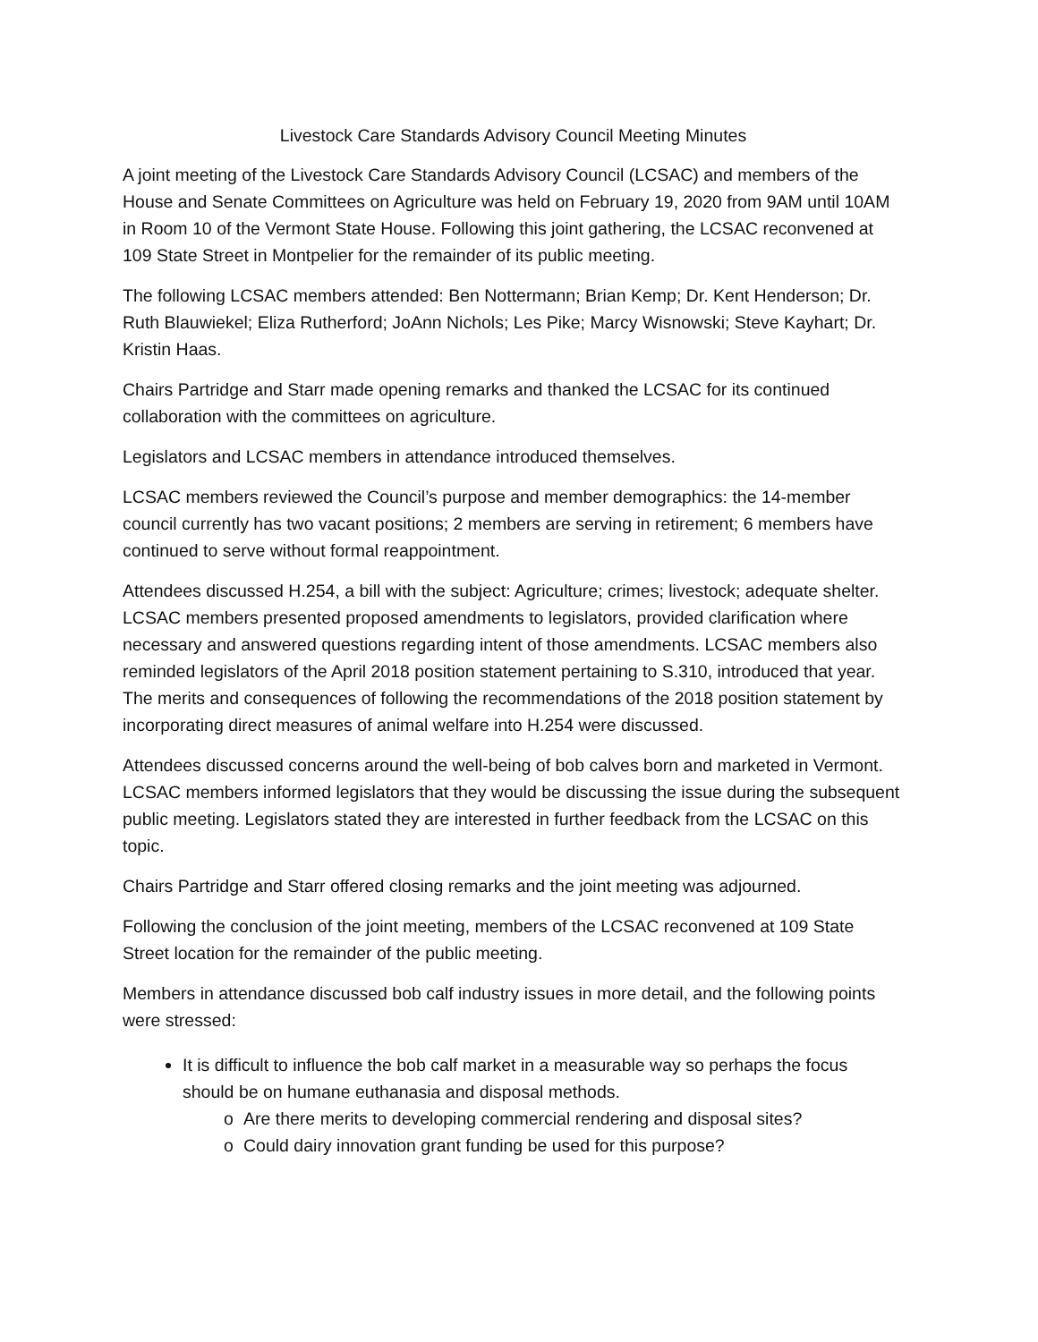Livestock Care Standards Advisory Council Meeting Minutes
A joint meeting of the Livestock Care Standards Advisory Council (LCSAC) and members of the House and Senate Committees on Agriculture was held on February 19, 2020 from 9AM until 10AM in Room 10 of the Vermont State House. Following this joint gathering, the LCSAC reconvened at 109 State Street in Montpelier for the remainder of its public meeting.
The following LCSAC members attended: Ben Nottermann; Brian Kemp; Dr. Kent Henderson; Dr. Ruth Blauwiekel; Eliza Rutherford; JoAnn Nichols; Les Pike; Marcy Wisnowski; Steve Kayhart; Dr. Kristin Haas.
Chairs Partridge and Starr made opening remarks and thanked the LCSAC for its continued collaboration with the committees on agriculture.
Legislators and LCSAC members in attendance introduced themselves.
LCSAC members reviewed the Council’s purpose and member demographics: the 14-member council currently has two vacant positions; 2 members are serving in retirement; 6 members have continued to serve without formal reappointment.
Attendees discussed H.254, a bill with the subject: Agriculture; crimes; livestock; adequate shelter. LCSAC members presented proposed amendments to legislators, provided clarification where necessary and answered questions regarding intent of those amendments. LCSAC members also reminded legislators of the April 2018 position statement pertaining to S.310, introduced that year. The merits and consequences of following the recommendations of the 2018 position statement by incorporating direct measures of animal welfare into H.254 were discussed.
Attendees discussed concerns around the well-being of bob calves born and marketed in Vermont. LCSAC members informed legislators that they would be discussing the issue during the subsequent public meeting. Legislators stated they are interested in further feedback from the LCSAC on this topic.
Chairs Partridge and Starr offered closing remarks and the joint meeting was adjourned.
Following the conclusion of the joint meeting, members of the LCSAC reconvened at 109 State Street location for the remainder of the public meeting.
Members in attendance discussed bob calf industry issues in more detail, and the following points were stressed:
It is difficult to influence the bob calf market in a measurable way so perhaps the focus should be on humane euthanasia and disposal methods.
o Are there merits to developing commercial rendering and disposal sites?
o Could dairy innovation grant funding be used for this purpose?